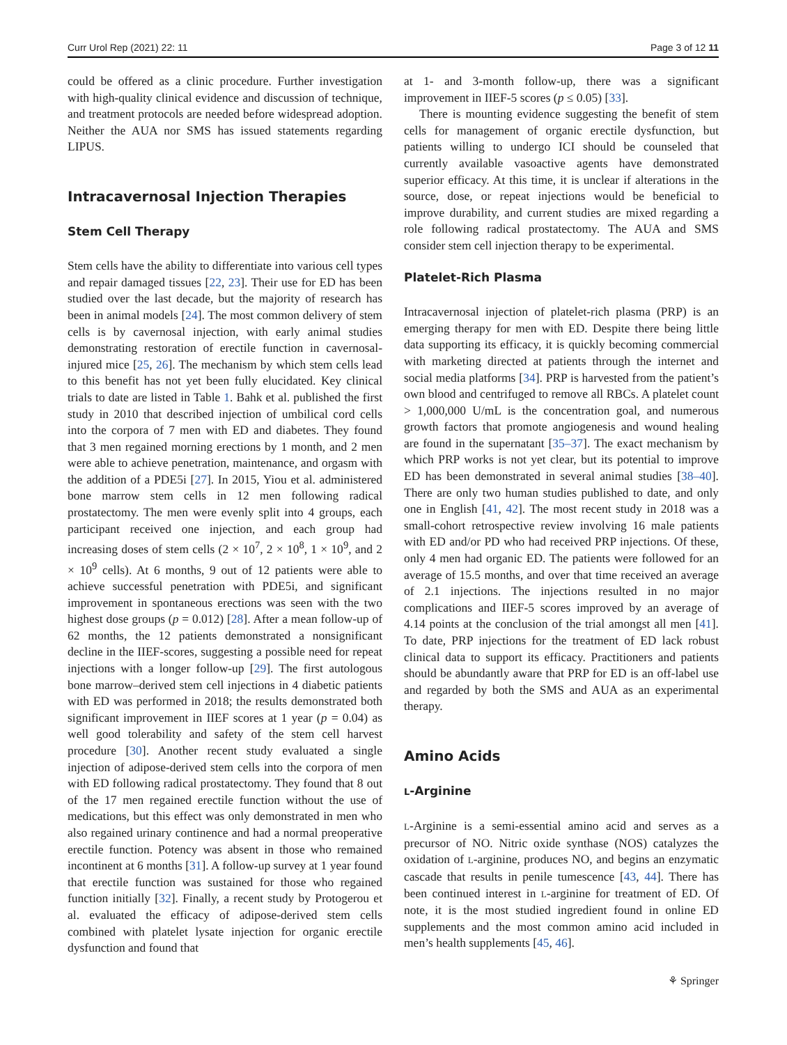Curr Urol Rep (2021) 22: 11 Page 3 of 12 11
could be offered as a clinic procedure. Further investigation with high-quality clinical evidence and discussion of technique, and treatment protocols are needed before widespread adoption. Neither the AUA nor SMS has issued statements regarding LIPUS.
Intracavernosal Injection Therapies
Stem Cell Therapy
Stem cells have the ability to differentiate into various cell types and repair damaged tissues [22, 23]. Their use for ED has been studied over the last decade, but the majority of research has been in animal models [24]. The most common delivery of stem cells is by cavernosal injection, with early animal studies demonstrating restoration of erectile function in cavernosal-injured mice [25, 26]. The mechanism by which stem cells lead to this benefit has not yet been fully elucidated. Key clinical trials to date are listed in Table 1. Bahk et al. published the first study in 2010 that described injection of umbilical cord cells into the corpora of 7 men with ED and diabetes. They found that 3 men regained morning erections by 1 month, and 2 men were able to achieve penetration, maintenance, and orgasm with the addition of a PDE5i [27]. In 2015, Yiou et al. administered bone marrow stem cells in 12 men following radical prostatectomy. The men were evenly split into 4 groups, each participant received one injection, and each group had increasing doses of stem cells (2 × 10<sup>7</sup>, 2 × 10<sup>8</sup>, 1 × 10<sup>9</sup>, and 2 × 10<sup>9</sup> cells). At 6 months, 9 out of 12 patients were able to achieve successful penetration with PDE5i, and significant improvement in spontaneous erections was seen with the two highest dose groups (p = 0.012) [28]. After a mean follow-up of 62 months, the 12 patients demonstrated a nonsignificant decline in the IIEF-scores, suggesting a possible need for repeat injections with a longer follow-up [29]. The first autologous bone marrow–derived stem cell injections in 4 diabetic patients with ED was performed in 2018; the results demonstrated both significant improvement in IIEF scores at 1 year (p = 0.04) as well good tolerability and safety of the stem cell harvest procedure [30]. Another recent study evaluated a single injection of adipose-derived stem cells into the corpora of men with ED following radical prostatectomy. They found that 8 out of the 17 men regained erectile function without the use of medications, but this effect was only demonstrated in men who also regained urinary continence and had a normal preoperative erectile function. Potency was absent in those who remained incontinent at 6 months [31]. A follow-up survey at 1 year found that erectile function was sustained for those who regained function initially [32]. Finally, a recent study by Protogerou et al. evaluated the efficacy of adipose-derived stem cells combined with platelet lysate injection for organic erectile dysfunction and found that
at 1- and 3-month follow-up, there was a significant improvement in IIEF-5 scores (p ≤ 0.05) [33].
There is mounting evidence suggesting the benefit of stem cells for management of organic erectile dysfunction, but patients willing to undergo ICI should be counseled that currently available vasoactive agents have demonstrated superior efficacy. At this time, it is unclear if alterations in the source, dose, or repeat injections would be beneficial to improve durability, and current studies are mixed regarding a role following radical prostatectomy. The AUA and SMS consider stem cell injection therapy to be experimental.
Platelet-Rich Plasma
Intracavernosal injection of platelet-rich plasma (PRP) is an emerging therapy for men with ED. Despite there being little data supporting its efficacy, it is quickly becoming commercial with marketing directed at patients through the internet and social media platforms [34]. PRP is harvested from the patient’s own blood and centrifuged to remove all RBCs. A platelet count > 1,000,000 U/mL is the concentration goal, and numerous growth factors that promote angiogenesis and wound healing are found in the supernatant [35–37]. The exact mechanism by which PRP works is not yet clear, but its potential to improve ED has been demonstrated in several animal studies [38–40]. There are only two human studies published to date, and only one in English [41, 42]. The most recent study in 2018 was a small-cohort retrospective review involving 16 male patients with ED and/or PD who had received PRP injections. Of these, only 4 men had organic ED. The patients were followed for an average of 15.5 months, and over that time received an average of 2.1 injections. The injections resulted in no major complications and IIEF-5 scores improved by an average of 4.14 points at the conclusion of the trial amongst all men [41]. To date, PRP injections for the treatment of ED lack robust clinical data to support its efficacy. Practitioners and patients should be abundantly aware that PRP for ED is an off-label use and regarded by both the SMS and AUA as an experimental therapy.
Amino Acids
L-Arginine
L-Arginine is a semi-essential amino acid and serves as a precursor of NO. Nitric oxide synthase (NOS) catalyzes the oxidation of L-arginine, produces NO, and begins an enzymatic cascade that results in penile tumescence [43, 44]. There has been continued interest in L-arginine for treatment of ED. Of note, it is the most studied ingredient found in online ED supplements and the most common amino acid included in men’s health supplements [45, 46].
⚘ Springer